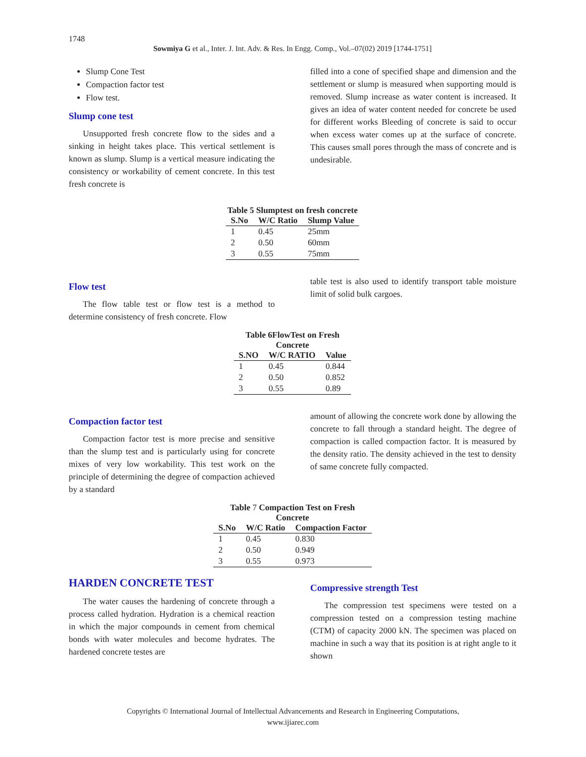1748
Sowmiya G et al., Inter. J. Int. Adv. & Res. In Engg. Comp., Vol.–07(02) 2019 [1744-1751]
Slump Cone Test
Compaction factor test
Flow test.
Slump cone test
Unsupported fresh concrete flow to the sides and a sinking in height takes place. This vertical settlement is known as slump. Slump is a vertical measure indicating the consistency or workability of cement concrete. In this test fresh concrete is
filled into a cone of specified shape and dimension and the settlement or slump is measured when supporting mould is removed. Slump increase as water content is increased. It gives an idea of water content needed for concrete be used for different works Bleeding of concrete is said to occur when excess water comes up at the surface of concrete. This causes small pores through the mass of concrete and is undesirable.
Table 5 Slumptest on fresh concrete
| S.No | W/C Ratio | Slump Value |
| --- | --- | --- |
| 1 | 0.45 | 25mm |
| 2 | 0.50 | 60mm |
| 3 | 0.55 | 75mm |
Flow test
The flow table test or flow test is a method to determine consistency of fresh concrete. Flow
table test is also used to identify transport table moisture limit of solid bulk cargoes.
Table 6FlowTest on Fresh Concrete
| S.NO | W/C RATIO | Value |
| --- | --- | --- |
| 1 | 0.45 | 0.844 |
| 2 | 0.50 | 0.852 |
| 3 | 0.55 | 0.89 |
Compaction factor test
Compaction factor test is more precise and sensitive than the slump test and is particularly using for concrete mixes of very low workability. This test work on the principle of determining the degree of compaction achieved by a standard
amount of allowing the concrete work done by allowing the concrete to fall through a standard height. The degree of compaction is called compaction factor. It is measured by the density ratio. The density achieved in the test to density of same concrete fully compacted.
Table 7 Compaction Test on Fresh Concrete
| S.No | W/C Ratio | Compaction Factor |
| --- | --- | --- |
| 1 | 0.45 | 0.830 |
| 2 | 0.50 | 0.949 |
| 3 | 0.55 | 0.973 |
HARDEN CONCRETE TEST
The water causes the hardening of concrete through a process called hydration. Hydration is a chemical reaction in which the major compounds in cement from chemical bonds with water molecules and become hydrates. The hardened concrete testes are
Compressive strength Test
The compression test specimens were tested on a compression tested on a compression testing machine (CTM) of capacity 2000 kN. The specimen was placed on machine in such a way that its position is at right angle to it shown
Copyrights © International Journal of Intellectual Advancements and Research in Engineering Computations,
www.ijiarec.com